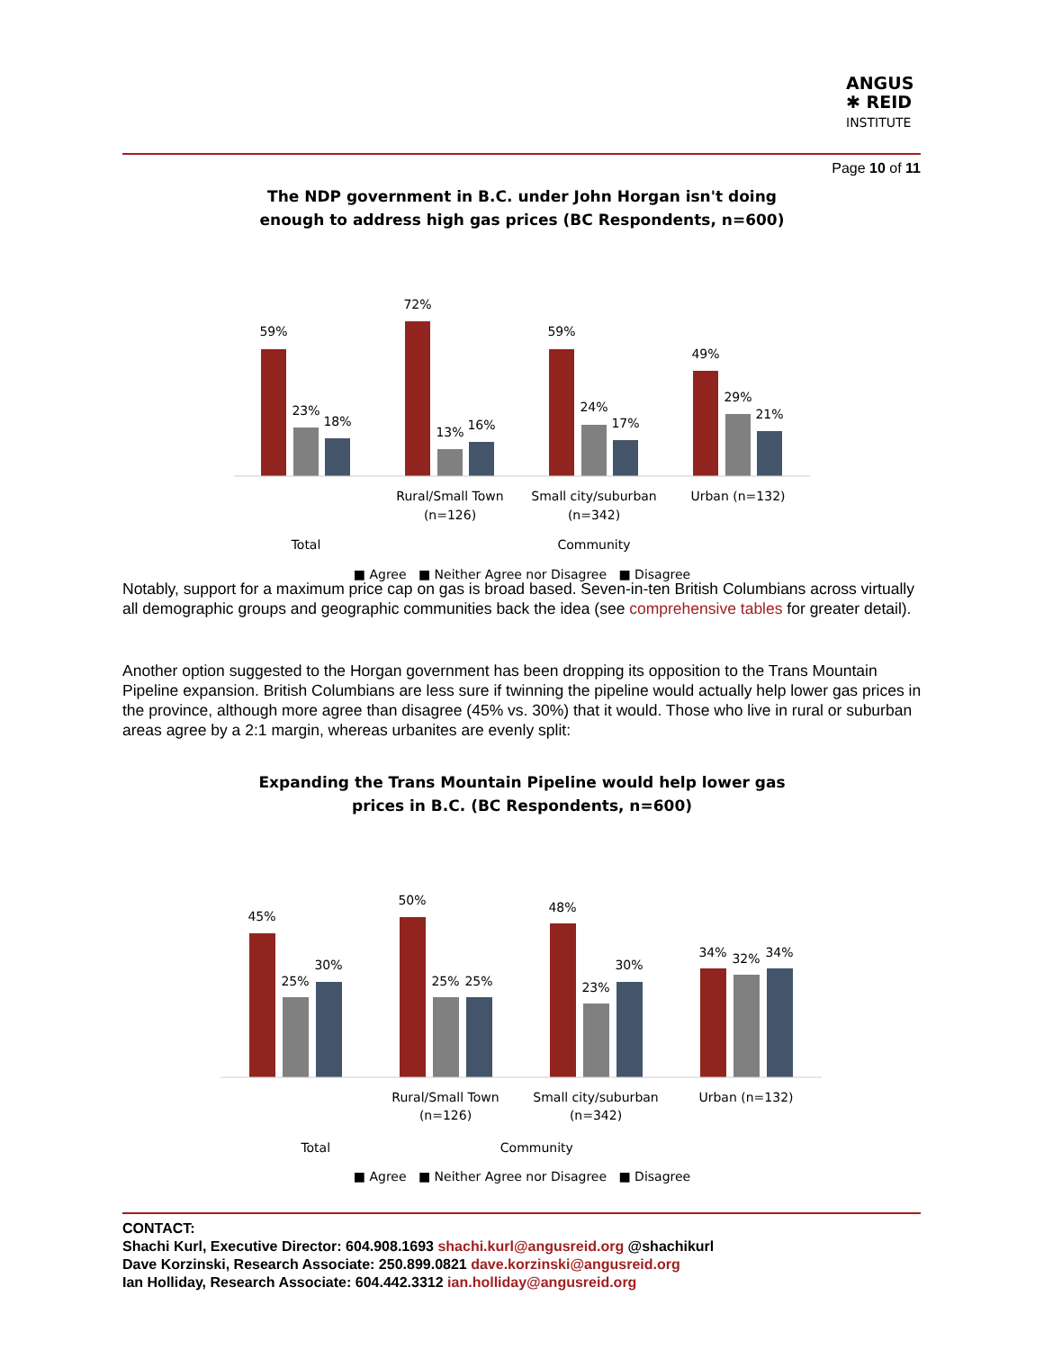ANGUS
✱ REID
INSTITUTE
Page 10 of 11
The NDP government in B.C. under John Horgan isn't doing
enough to address high gas prices (BC Respondents, n=600)
59%
23%
18%
72%
13%
16%
59%
24%
17%
49%
29%
21%
Rural/Small Town
(n=126)
Small city/suburban
(n=342)
Urban (n=132)
Total
Community
■ Agree ■ Neither Agree nor Disagree ■ Disagree
Notably, support for a maximum price cap on gas is broad based. Seven-in-ten British Columbians across virtually all demographic groups and geographic communities back the idea (see comprehensive tables for greater detail).
Another option suggested to the Horgan government has been dropping its opposition to the Trans Mountain Pipeline expansion. British Columbians are less sure if twinning the pipeline would actually help lower gas prices in the province, although more agree than disagree (45% vs. 30%) that it would. Those who live in rural or suburban areas agree by a 2:1 margin, whereas urbanites are evenly split:
Expanding the Trans Mountain Pipeline would help lower gas
prices in B.C. (BC Respondents, n=600)
45%
25%
30%
50%
25%
25%
48%
23%
30%
34%
32%
34%
Rural/Small Town
(n=126)
Small city/suburban
(n=342)
Urban (n=132)
Total Community
■ Agree ■ Neither Agree nor Disagree ■ Disagree
CONTACT:
Shachi Kurl, Executive Director: 604.908.1693 shachi.kurl@angusreid.org @shachikurl
Dave Korzinski, Research Associate: 250.899.0821 dave.korzinski@angusreid.org
Ian Holliday, Research Associate: 604.442.3312 ian.holliday@angusreid.org